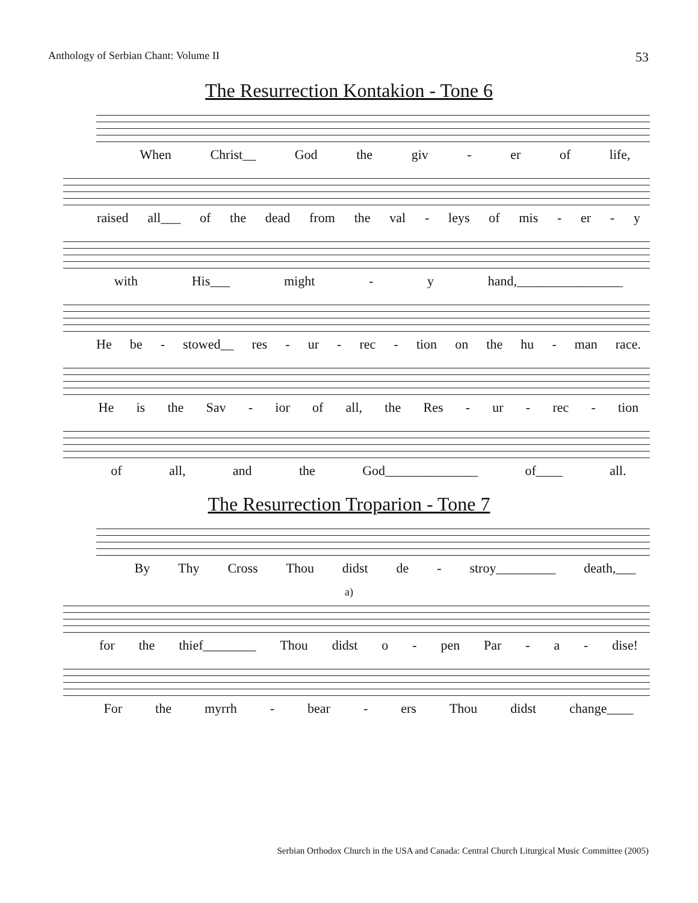Anthology of Serbian Chant: Volume II 53
The Resurrection Kontakion - Tone 6
When Christ__ God the giv - er of life,
raised all___ of the dead from the val - leys of mis - er - y
with His___ might - y hand,________________
He be - stowed__ res - ur - rec - tion on the hu - man race.
He is the Sav - ior of all, the Res - ur - rec - tion
of all, and the God______________ of____ all.
The Resurrection Troparion - Tone 7
By Thy Cross Thou didst de - stroy_________ death,___
a)
for the thief________ Thou didst o - pen Par - a - dise!
For the myrrh - bear - ers Thou didst change____
Serbian Orthodox Church in the USA and Canada: Central Church Liturgical Music Committee (2005)